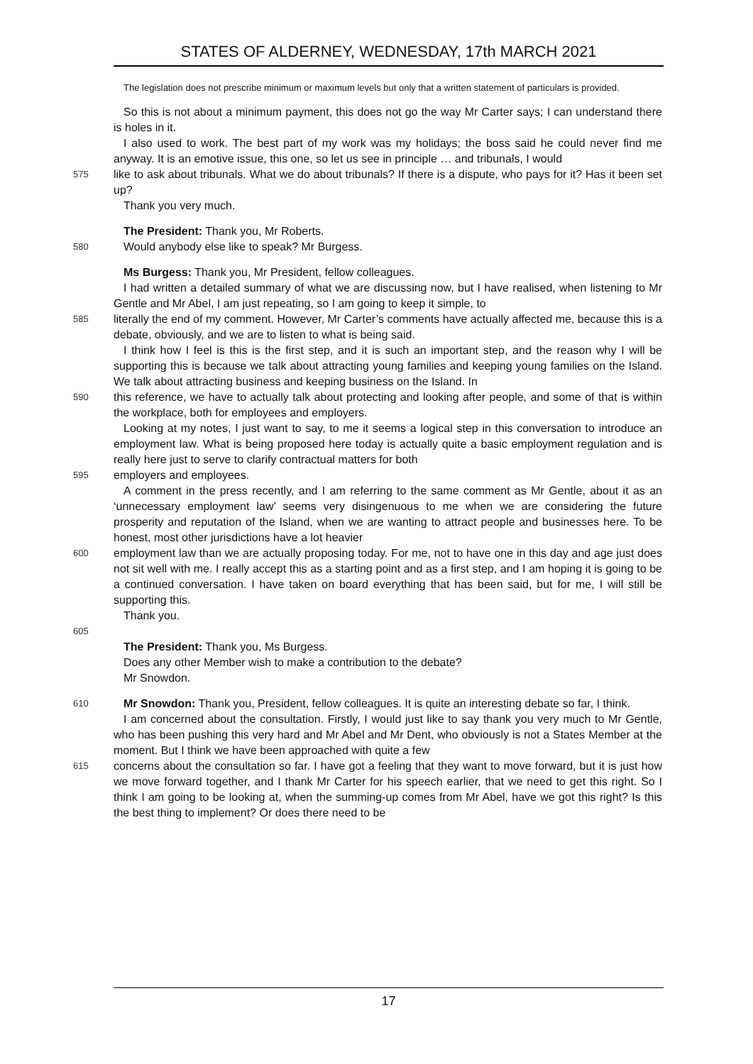STATES OF ALDERNEY, WEDNESDAY, 17th MARCH 2021
The legislation does not prescribe minimum or maximum levels but only that a written statement of particulars is provided.
So this is not about a minimum payment, this does not go the way Mr Carter says; I can understand there is holes in it.
I also used to work. The best part of my work was my holidays; the boss said he could never find me anyway. It is an emotive issue, this one, so let us see in principle … and tribunals, I would
575 like to ask about tribunals. What we do about tribunals? If there is a dispute, who pays for it? Has it been set up?
Thank you very much.
The President: Thank you, Mr Roberts.
580 Would anybody else like to speak? Mr Burgess.
Ms Burgess: Thank you, Mr President, fellow colleagues.
I had written a detailed summary of what we are discussing now, but I have realised, when listening to Mr Gentle and Mr Abel, I am just repeating, so I am going to keep it simple, to
585 literally the end of my comment. However, Mr Carter’s comments have actually affected me, because this is a debate, obviously, and we are to listen to what is being said.
I think how I feel is this is the first step, and it is such an important step, and the reason why I will be supporting this is because we talk about attracting young families and keeping young families on the Island. We talk about attracting business and keeping business on the Island. In
590 this reference, we have to actually talk about protecting and looking after people, and some of that is within the workplace, both for employees and employers.
Looking at my notes, I just want to say, to me it seems a logical step in this conversation to introduce an employment law. What is being proposed here today is actually quite a basic employment regulation and is really here just to serve to clarify contractual matters for both
595 employers and employees.
A comment in the press recently, and I am referring to the same comment as Mr Gentle, about it as an ‘unnecessary employment law’ seems very disingenuous to me when we are considering the future prosperity and reputation of the Island, when we are wanting to attract people and businesses here. To be honest, most other jurisdictions have a lot heavier
600 employment law than we are actually proposing today. For me, not to have one in this day and age just does not sit well with me. I really accept this as a starting point and as a first step, and I am hoping it is going to be a continued conversation. I have taken on board everything that has been said, but for me, I will still be supporting this.
Thank you.
605
The President: Thank you, Ms Burgess.
Does any other Member wish to make a contribution to the debate?
Mr Snowdon.
610 Mr Snowdon: Thank you, President, fellow colleagues. It is quite an interesting debate so far, I think.
I am concerned about the consultation. Firstly, I would just like to say thank you very much to Mr Gentle, who has been pushing this very hard and Mr Abel and Mr Dent, who obviously is not a States Member at the moment. But I think we have been approached with quite a few
615 concerns about the consultation so far. I have got a feeling that they want to move forward, but it is just how we move forward together, and I thank Mr Carter for his speech earlier, that we need to get this right. So I think I am going to be looking at, when the summing-up comes from Mr Abel, have we got this right? Is this the best thing to implement? Or does there need to be
17